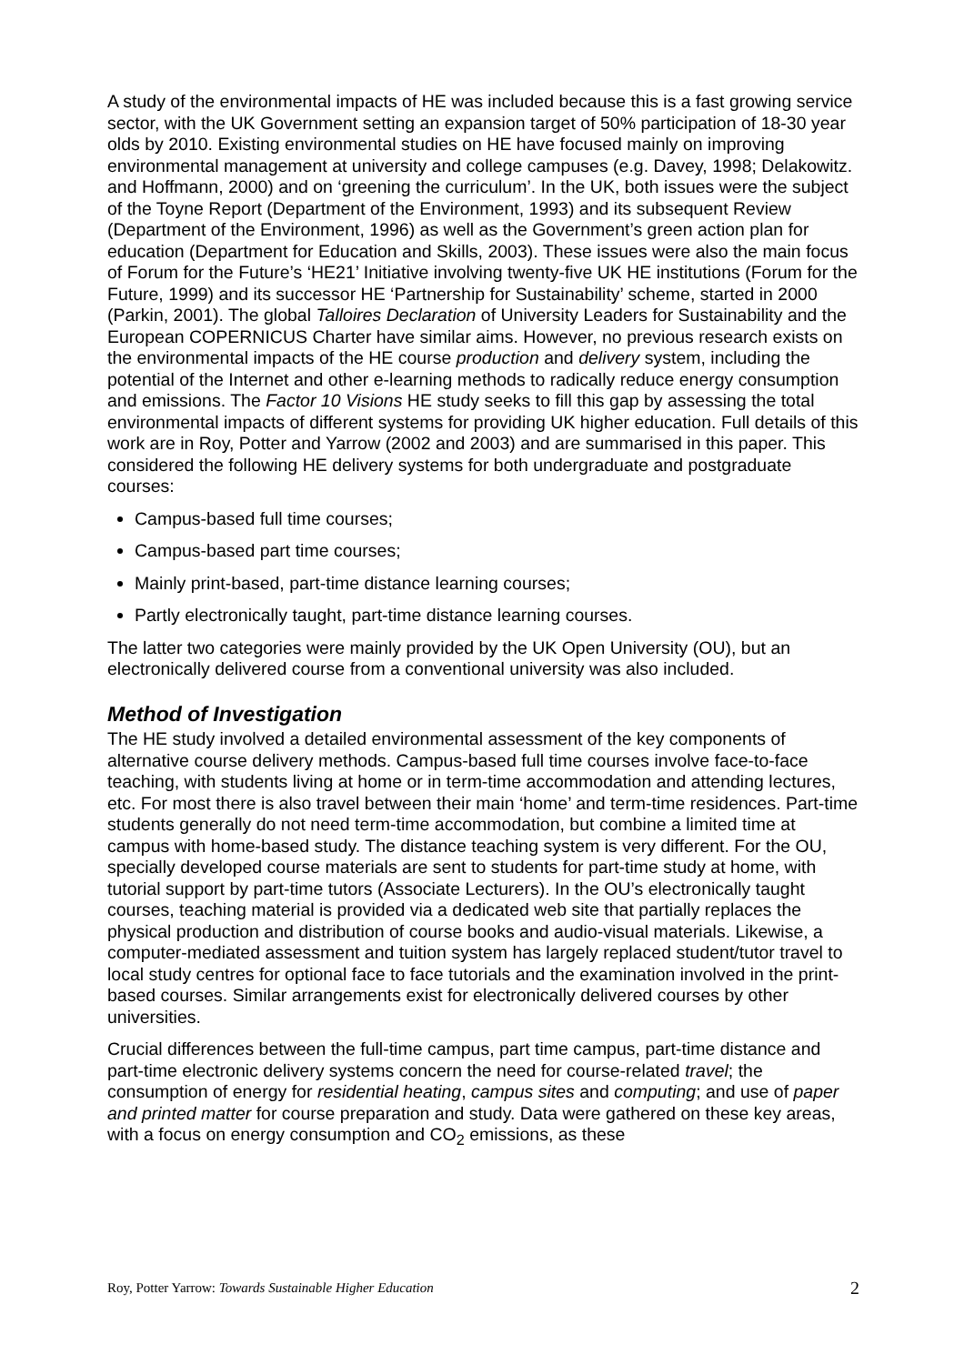A study of the environmental impacts of HE was included because this is a fast growing service sector, with the UK Government setting an expansion target of 50% participation of 18-30 year olds by 2010. Existing environmental studies on HE have focused mainly on improving environmental management at university and college campuses (e.g. Davey, 1998; Delakowitz. and Hoffmann, 2000) and on ‘greening the curriculum’. In the UK, both issues were the subject of the Toyne Report (Department of the Environment, 1993) and its subsequent Review (Department of the Environment, 1996) as well as the Government’s green action plan for education (Department for Education and Skills, 2003). These issues were also the main focus of Forum for the Future’s ‘HE21’ Initiative involving twenty-five UK HE institutions (Forum for the Future, 1999) and its successor HE ‘Partnership for Sustainability’ scheme, started in 2000 (Parkin, 2001). The global Talloires Declaration of University Leaders for Sustainability and the European COPERNICUS Charter have similar aims. However, no previous research exists on the environmental impacts of the HE course production and delivery system, including the potential of the Internet and other e-learning methods to radically reduce energy consumption and emissions. The Factor 10 Visions HE study seeks to fill this gap by assessing the total environmental impacts of different systems for providing UK higher education. Full details of this work are in Roy, Potter and Yarrow (2002 and 2003) and are summarised in this paper. This considered the following HE delivery systems for both undergraduate and postgraduate courses:
Campus-based full time courses;
Campus-based part time courses;
Mainly print-based, part-time distance learning courses;
Partly electronically taught, part-time distance learning courses.
The latter two categories were mainly provided by the UK Open University (OU), but an electronically delivered course from a conventional university was also included.
Method of Investigation
The HE study involved a detailed environmental assessment of the key components of alternative course delivery methods. Campus-based full time courses involve face-to-face teaching, with students living at home or in term-time accommodation and attending lectures, etc. For most there is also travel between their main ‘home’ and term-time residences. Part-time students generally do not need term-time accommodation, but combine a limited time at campus with home-based study. The distance teaching system is very different. For the OU, specially developed course materials are sent to students for part-time study at home, with tutorial support by part-time tutors (Associate Lecturers). In the OU’s electronically taught courses, teaching material is provided via a dedicated web site that partially replaces the physical production and distribution of course books and audio-visual materials. Likewise, a computer-mediated assessment and tuition system has largely replaced student/tutor travel to local study centres for optional face to face tutorials and the examination involved in the print-based courses. Similar arrangements exist for electronically delivered courses by other universities.
Crucial differences between the full-time campus, part time campus, part-time distance and part-time electronic delivery systems concern the need for course-related travel; the consumption of energy for residential heating, campus sites and computing; and use of paper and printed matter for course preparation and study. Data were gathered on these key areas, with a focus on energy consumption and CO<sub>2</sub> emissions, as these
Roy, Potter Yarrow: Towards Sustainable Higher Education 2